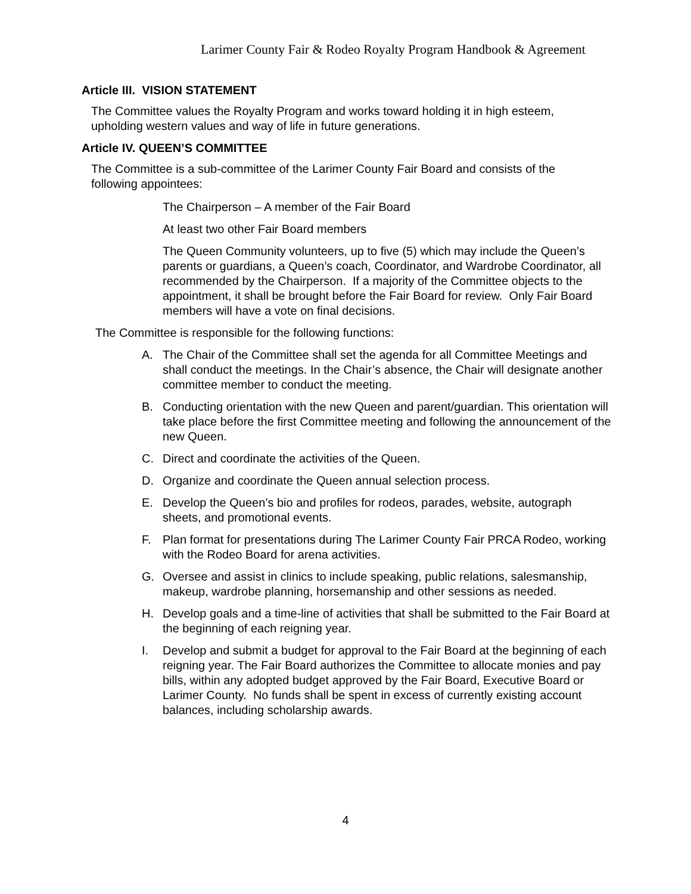Larimer County Fair & Rodeo Royalty Program Handbook & Agreement
Article III. VISION STATEMENT
The Committee values the Royalty Program and works toward holding it in high esteem, upholding western values and way of life in future generations.
Article IV. QUEEN’S COMMITTEE
The Committee is a sub-committee of the Larimer County Fair Board and consists of the following appointees:
The Chairperson – A member of the Fair Board
At least two other Fair Board members
The Queen Community volunteers, up to five (5) which may include the Queen’s parents or guardians, a Queen’s coach, Coordinator, and Wardrobe Coordinator, all recommended by the Chairperson. If a majority of the Committee objects to the appointment, it shall be brought before the Fair Board for review. Only Fair Board members will have a vote on final decisions.
The Committee is responsible for the following functions:
A. The Chair of the Committee shall set the agenda for all Committee Meetings and shall conduct the meetings. In the Chair’s absence, the Chair will designate another committee member to conduct the meeting.
B. Conducting orientation with the new Queen and parent/guardian. This orientation will take place before the first Committee meeting and following the announcement of the new Queen.
C. Direct and coordinate the activities of the Queen.
D. Organize and coordinate the Queen annual selection process.
E. Develop the Queen’s bio and profiles for rodeos, parades, website, autograph sheets, and promotional events.
F. Plan format for presentations during The Larimer County Fair PRCA Rodeo, working with the Rodeo Board for arena activities.
G. Oversee and assist in clinics to include speaking, public relations, salesmanship, makeup, wardrobe planning, horsemanship and other sessions as needed.
H. Develop goals and a time-line of activities that shall be submitted to the Fair Board at the beginning of each reigning year.
I. Develop and submit a budget for approval to the Fair Board at the beginning of each reigning year. The Fair Board authorizes the Committee to allocate monies and pay bills, within any adopted budget approved by the Fair Board, Executive Board or Larimer County. No funds shall be spent in excess of currently existing account balances, including scholarship awards.
4